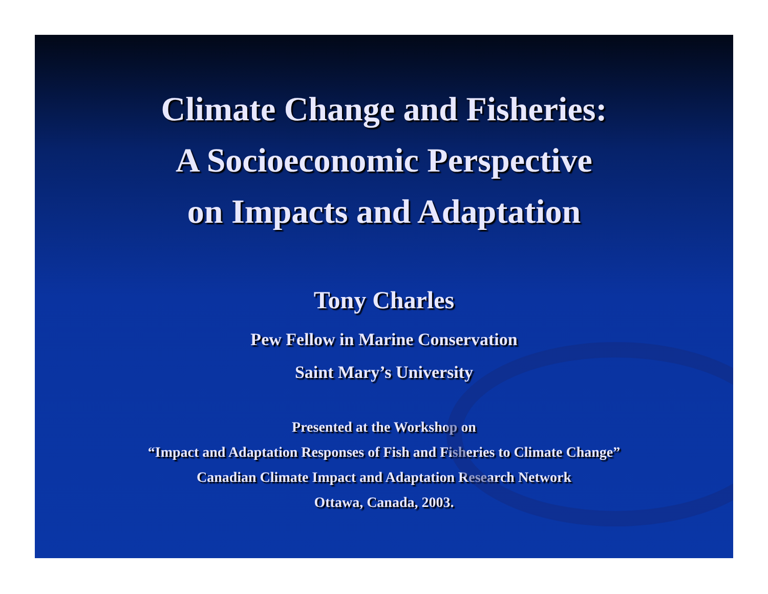Climate Change and Fisheries:
A Socioeconomic Perspective
on Impacts and Adaptation
Tony Charles
Pew Fellow in Marine Conservation
Saint Mary’s University
Presented at the Workshop on
“Impact and Adaptation Responses of Fish and Fisheries to Climate Change”
Canadian Climate Impact and Adaptation Research Network
Ottawa, Canada, 2003.